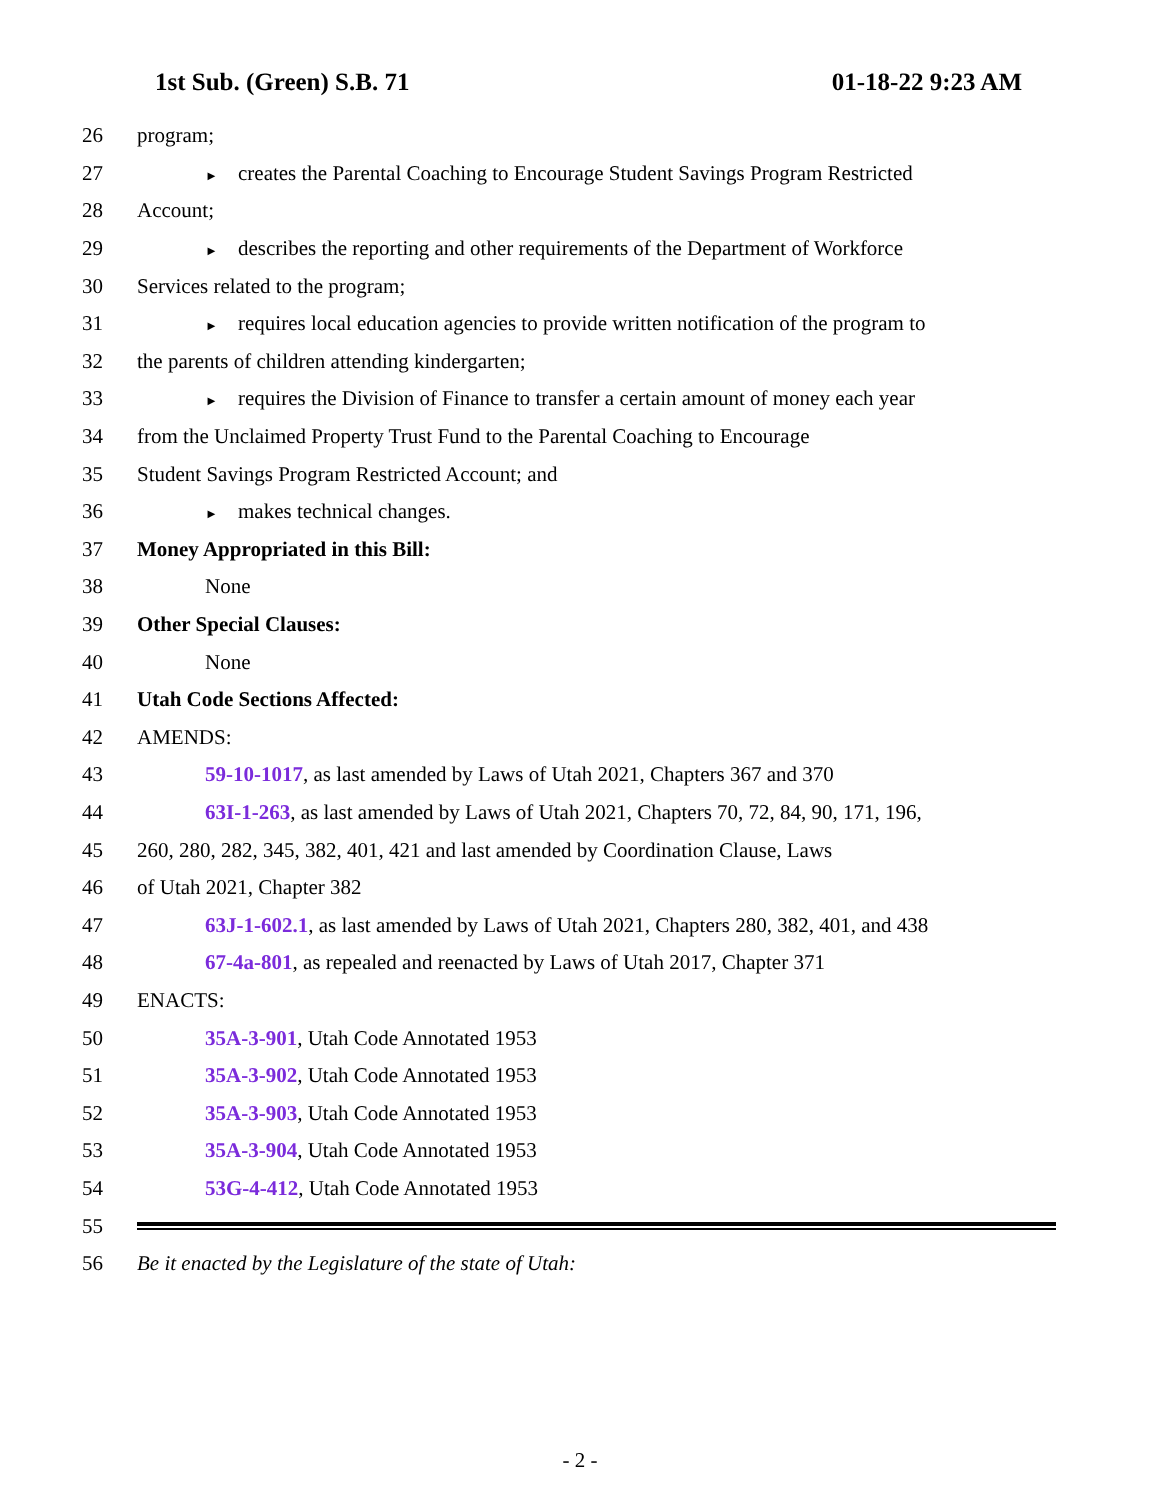1st Sub. (Green) S.B. 71 01-18-22 9:23 AM
26 program;
27 ► creates the Parental Coaching to Encourage Student Savings Program Restricted
28 Account;
29 ► describes the reporting and other requirements of the Department of Workforce
30 Services related to the program;
31 ► requires local education agencies to provide written notification of the program to
32 the parents of children attending kindergarten;
33 ► requires the Division of Finance to transfer a certain amount of money each year
34 from the Unclaimed Property Trust Fund to the Parental Coaching to Encourage
35 Student Savings Program Restricted Account; and
36 ► makes technical changes.
37 Money Appropriated in this Bill:
38 None
39 Other Special Clauses:
40 None
41 Utah Code Sections Affected:
42 AMENDS:
43 59-10-1017, as last amended by Laws of Utah 2021, Chapters 367 and 370
44 63I-1-263, as last amended by Laws of Utah 2021, Chapters 70, 72, 84, 90, 171, 196,
45 260, 280, 282, 345, 382, 401, 421 and last amended by Coordination Clause, Laws
46 of Utah 2021, Chapter 382
47 63J-1-602.1, as last amended by Laws of Utah 2021, Chapters 280, 382, 401, and 438
48 67-4a-801, as repealed and reenacted by Laws of Utah 2017, Chapter 371
49 ENACTS:
50 35A-3-901, Utah Code Annotated 1953
51 35A-3-902, Utah Code Annotated 1953
52 35A-3-903, Utah Code Annotated 1953
53 35A-3-904, Utah Code Annotated 1953
54 53G-4-412, Utah Code Annotated 1953
55
56 Be it enacted by the Legislature of the state of Utah:
- 2 -